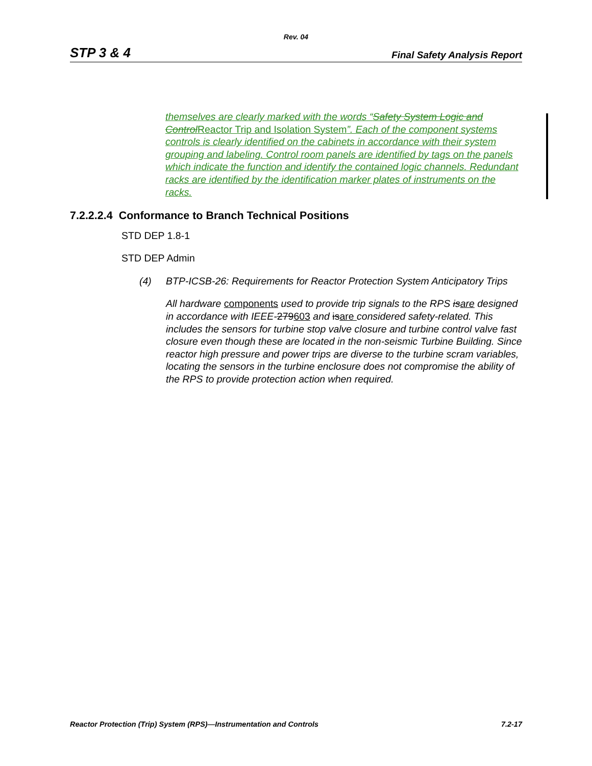Rev. 04
STP 3 & 4 Final Safety Analysis Report
themselves are clearly marked with the words “Safety System Logic and ControlReactor Trip and Isolation System”. Each of the component systems controls is clearly identified on the cabinets in accordance with their system grouping and labeling. Control room panels are identified by tags on the panels which indicate the function and identify the contained logic channels. Redundant racks are identified by the identification marker plates of instruments on the racks.
7.2.2.2.4 Conformance to Branch Technical Positions
STD DEP 1.8-1
STD DEP Admin
(4) BTP-ICSB-26: Requirements for Reactor Protection System Anticipatory Trips
All hardware components used to provide trip signals to the RPS isare designed in accordance with IEEE-279603 and isare considered safety-related. This includes the sensors for turbine stop valve closure and turbine control valve fast closure even though these are located in the non-seismic Turbine Building. Since reactor high pressure and power trips are diverse to the turbine scram variables, locating the sensors in the turbine enclosure does not compromise the ability of the RPS to provide protection action when required.
Reactor Protection (Trip) System (RPS)—Instrumentation and Controls 7.2-17